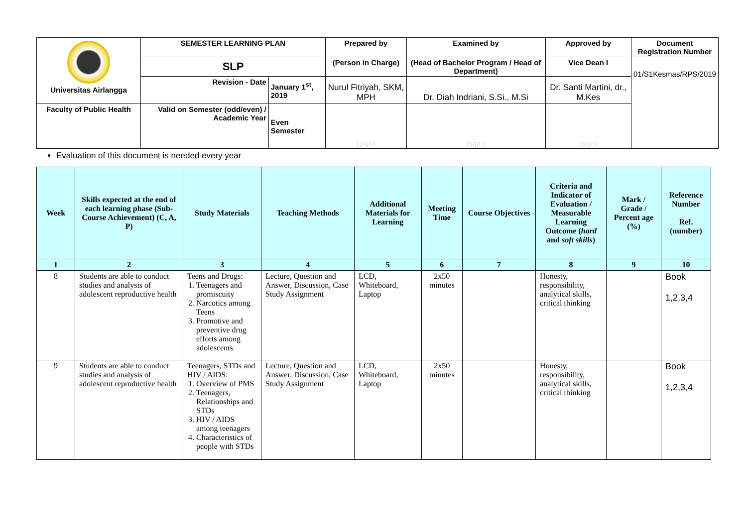| Universitas Airlangga | SEMESTER LEARNING PLAN | | Prepared by | Examined by | Approved by | Document Registration Number |
| | SLP | | (Person in Charge) | (Head of Bachelor Program / Head of Department) | Vice Dean I | 01/S1Kesmas/RPS/2019 |
| | | | Nurul Fitriyah, SKM, MPH | Dr. Diah Indriani, S.Si., M.Si | Dr. Santi Martini, dr., M.Kes | |
| | Revision - Date | January 1<sup>st</sup>, 2019 | | | | |
| Faculty of Public Health | Valid on Semester (odd/even) / Academic Year | Even Semester | (sign) | (sign) | (sign) | |
Evaluation of this document is needed every year
| Week | Skills expected at the end of each learning phase (Sub-Course Achievement) (C, A, P) | Study Materials | Teaching Methods | Additional Materials for Learning | Meeting Time | Course Objectives | Criteria and Indicator of Evaluation / Measurable Learning Outcome ( hard and soft skills ) | Mark / Grade / Percent age (%) | Reference Number Ref. (number) |
| --- | --- | --- | --- | --- | --- | --- | --- | --- | --- |
| 1 | 2 | 3 | 4 | 5 | 6 | 7 | 8 | 9 | 10 |
| 8 | Students are able to conduct studies and analysis of adolescent reproductive health | Teens and Drugs: 1. Teenagers and promiscuity 2. Narcotics among Teens 3. Promotive and preventive drug efforts among adolescents | Lecture, Question and Answer, Discussion, Case Study Assignment | LCD, Whiteboard, Laptop | 2x50 minutes | | Honesty, responsibility, analytical skills, critical thinking | | Book 1,2,3,4 |
| 9 | Students are able to conduct studies and analysis of adolescent reproductive health | Teenagers, STDs and HIV / AIDS: 1. Overview of PMS 2. Teenagers, Relationships and STDs 3. HIV / AIDS among teenagers 4. Characteristics of people with STDs | Lecture, Question and Answer, Discussion, Case Study Assignment | LCD, Whiteboard, Laptop | 2x50 minutes | | Honesty, responsibility, analytical skills, critical thinking | | Book 1,2,3,4 |